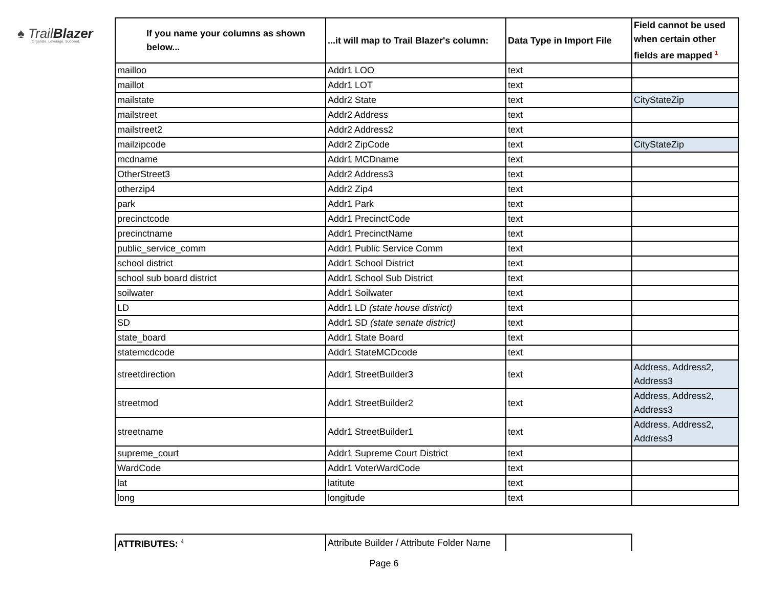♠ TrailBlazer
Organize. Leverage. Succeed.
| If you name your columns as shown below... | ...it will map to Trail Blazer's column: | Data Type in Import File | Field cannot be used when certain other fields are mapped <sup>1</sup> |
| --- | --- | --- | --- |
| mailloo | Addr1 LOO | text | |
| maillot | Addr1 LOT | text | |
| mailstate | Addr2 State | text | CityStateZip |
| mailstreet | Addr2 Address | text | |
| mailstreet2 | Addr2 Address2 | text | |
| mailzipcode | Addr2 ZipCode | text | CityStateZip |
| mcdname | Addr1 MCDname | text | |
| OtherStreet3 | Addr2 Address3 | text | |
| otherzip4 | Addr2 Zip4 | text | |
| park | Addr1 Park | text | |
| precinctcode | Addr1 PrecinctCode | text | |
| precinctname | Addr1 PrecinctName | text | |
| public_service_comm | Addr1 Public Service Comm | text | |
| school district | Addr1 School District | text | |
| school sub board district | Addr1 School Sub District | text | |
| soilwater | Addr1 Soilwater | text | |
| LD | Addr1 LD (state house district) | text | |
| SD | Addr1 SD (state senate district) | text | |
| state_board | Addr1 State Board | text | |
| statemcdcode | Addr1 StateMCDcode | text | |
| streetdirection | Addr1 StreetBuilder3 | text | Address, Address2, Address3 |
| streetmod | Addr1 StreetBuilder2 | text | Address, Address2, Address3 |
| streetname | Addr1 StreetBuilder1 | text | Address, Address2, Address3 |
| supreme_court | Addr1 Supreme Court District | text | |
| WardCode | Addr1 VoterWardCode | text | |
| lat | latitute | text | |
| long | longitude | text | |
| ATTRIBUTES: <sup>4</sup> | Attribute Builder / Attribute Folder Name | |
Page 6